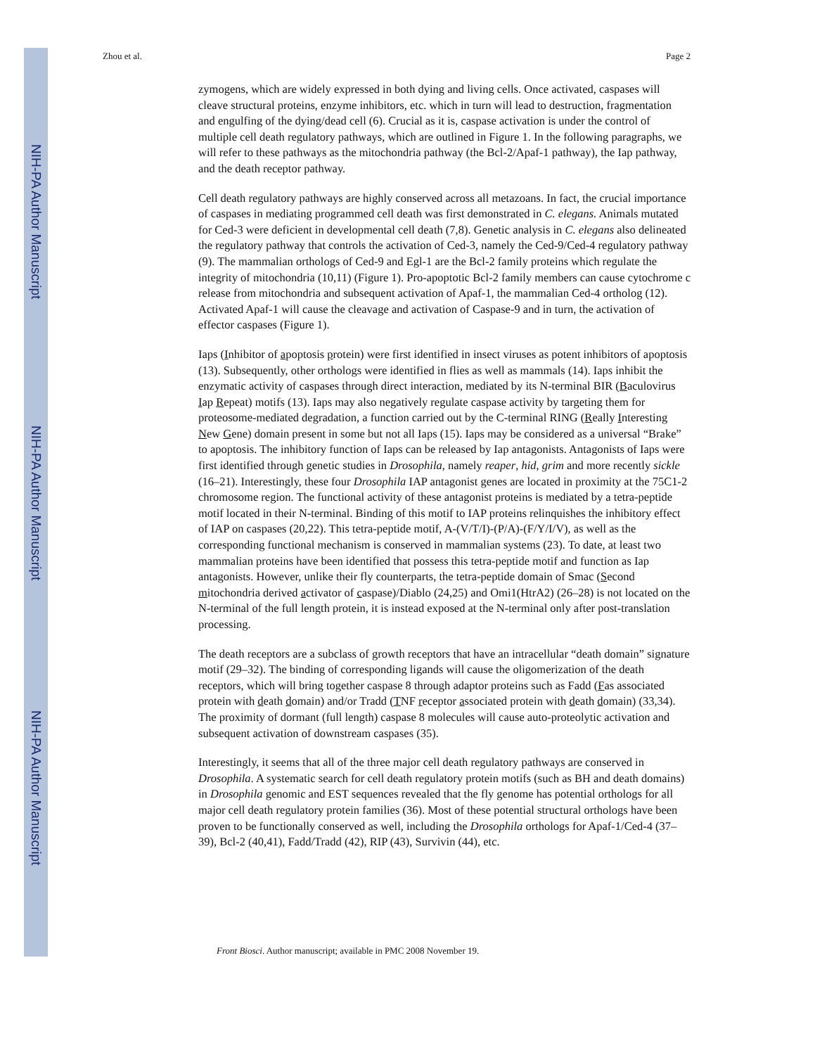NIH-PA Author Manuscript
NIH-PA Author Manuscript
NIH-PA Author Manuscript
Zhou et al. Page 2
zymogens, which are widely expressed in both dying and living cells. Once activated, caspases will cleave structural proteins, enzyme inhibitors, etc. which in turn will lead to destruction, fragmentation and engulfing of the dying/dead cell (6). Crucial as it is, caspase activation is under the control of multiple cell death regulatory pathways, which are outlined in Figure 1. In the following paragraphs, we will refer to these pathways as the mitochondria pathway (the Bcl-2/Apaf-1 pathway), the Iap pathway, and the death receptor pathway.
Cell death regulatory pathways are highly conserved across all metazoans. In fact, the crucial importance of caspases in mediating programmed cell death was first demonstrated in C. elegans. Animals mutated for Ced-3 were deficient in developmental cell death (7,8). Genetic analysis in C. elegans also delineated the regulatory pathway that controls the activation of Ced-3, namely the Ced-9/Ced-4 regulatory pathway (9). The mammalian orthologs of Ced-9 and Egl-1 are the Bcl-2 family proteins which regulate the integrity of mitochondria (10,11) (Figure 1). Pro-apoptotic Bcl-2 family members can cause cytochrome c release from mitochondria and subsequent activation of Apaf-1, the mammalian Ced-4 ortholog (12). Activated Apaf-1 will cause the cleavage and activation of Caspase-9 and in turn, the activation of effector caspases (Figure 1).
Iaps (Inhibitor of apoptosis protein) were first identified in insect viruses as potent inhibitors of apoptosis (13). Subsequently, other orthologs were identified in flies as well as mammals (14). Iaps inhibit the enzymatic activity of caspases through direct interaction, mediated by its N-terminal BIR (Baculovirus Iap Repeat) motifs (13). Iaps may also negatively regulate caspase activity by targeting them for proteosome-mediated degradation, a function carried out by the C-terminal RING (Really Interesting New Gene) domain present in some but not all Iaps (15). Iaps may be considered as a universal “Brake” to apoptosis. The inhibitory function of Iaps can be released by Iap antagonists. Antagonists of Iaps were first identified through genetic studies in Drosophila, namely reaper, hid, grim and more recently sickle (16–21). Interestingly, these four Drosophila IAP antagonist genes are located in proximity at the 75C1-2 chromosome region. The functional activity of these antagonist proteins is mediated by a tetra-peptide motif located in their N-terminal. Binding of this motif to IAP proteins relinquishes the inhibitory effect of IAP on caspases (20,22). This tetra-peptide motif, A-(V/T/I)-(P/A)-(F/Y/I/V), as well as the corresponding functional mechanism is conserved in mammalian systems (23). To date, at least two mammalian proteins have been identified that possess this tetra-peptide motif and function as Iap antagonists. However, unlike their fly counterparts, the tetra-peptide domain of Smac (Second mitochondria derived activator of caspase)/Diablo (24,25) and Omi1(HtrA2) (26–28) is not located on the N-terminal of the full length protein, it is instead exposed at the N-terminal only after post-translation processing.
The death receptors are a subclass of growth receptors that have an intracellular “death domain” signature motif (29–32). The binding of corresponding ligands will cause the oligomerization of the death receptors, which will bring together caspase 8 through adaptor proteins such as Fadd (Fas associated protein with death domain) and/or Tradd (TNF receptor associated protein with death domain) (33,34). The proximity of dormant (full length) caspase 8 molecules will cause auto-proteolytic activation and subsequent activation of downstream caspases (35).
Interestingly, it seems that all of the three major cell death regulatory pathways are conserved in Drosophila. A systematic search for cell death regulatory protein motifs (such as BH and death domains) in Drosophila genomic and EST sequences revealed that the fly genome has potential orthologs for all major cell death regulatory protein families (36). Most of these potential structural orthologs have been proven to be functionally conserved as well, including the Drosophila orthologs for Apaf-1/Ced-4 (37–39), Bcl-2 (40,41), Fadd/Tradd (42), RIP (43), Survivin (44), etc.
Front Biosci. Author manuscript; available in PMC 2008 November 19.